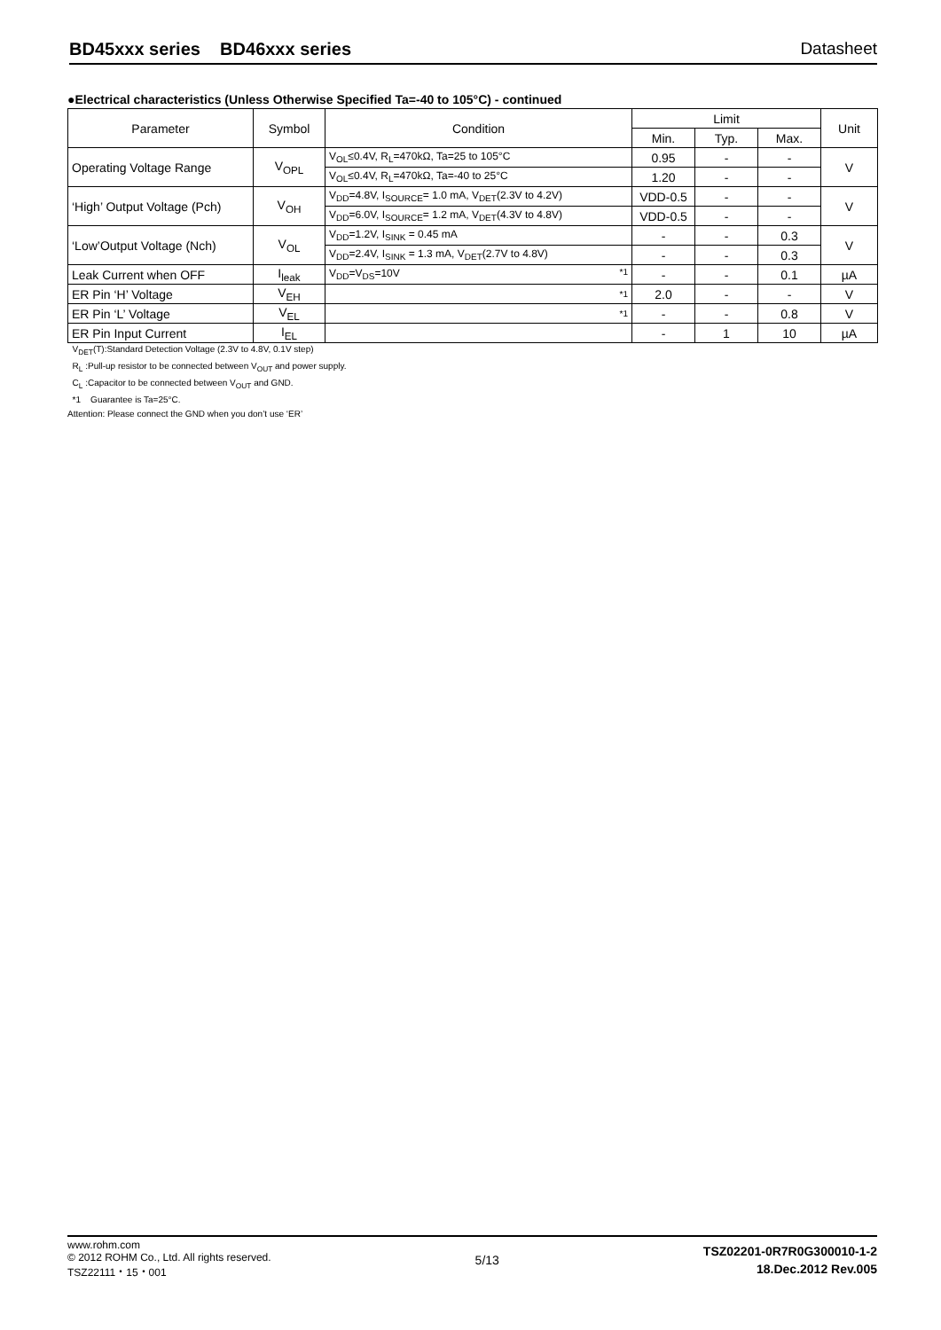BD45xxx series BD46xxx series Datasheet
●Electrical characteristics (Unless Otherwise Specified Ta=-40 to 105°C) - continued
| Parameter | Symbol | Condition | Limit | | | Unit |
| --- | --- | --- | --- | --- | --- | --- |
| | | | Min. | Typ. | Max. | |
| Operating Voltage Range | V<sub>OPL</sub> | V<sub>OL</sub>≤0.4V, R<sub>L</sub>=470kΩ, Ta=25 to 105°C | 0.95 | - | - | V |
| | | V<sub>OL</sub>≤0.4V, R<sub>L</sub>=470kΩ, Ta=-40 to 25°C | 1.20 | - | - | |
| ‘High’ Output Voltage (Pch) | V<sub>OH</sub> | V<sub>DD</sub>=4.8V, I<sub>SOURCE</sub>= 1.0 mA, V<sub>DET</sub>(2.3V to 4.2V) | VDD-0.5 | - | - | V |
| | | V<sub>DD</sub>=6.0V, I<sub>SOURCE</sub>= 1.2 mA, V<sub>DET</sub>(4.3V to 4.8V) | VDD-0.5 | - | - | |
| ‘Low’Output Voltage (Nch) | V<sub>OL</sub> | V<sub>DD</sub>=1.2V, I<sub>SINK</sub> = 0.45 mA | - | - | 0.3 | V |
| | | V<sub>DD</sub>=2.4V, I<sub>SINK</sub> = 1.3 mA, V<sub>DET</sub>(2.7V to 4.8V) | - | - | 0.3 | |
| Leak Current when OFF | I<sub>leak</sub> | V<sub>DD</sub>=V<sub>DS</sub>=10V <sup>*1</sup> | - | - | 0.1 | µA |
| ER Pin ‘H’ Voltage | V<sub>EH</sub> | <sup>*1</sup> | 2.0 | - | - | V |
| ER Pin ‘L’ Voltage | V<sub>EL</sub> | <sup>*1</sup> | - | - | 0.8 | V |
| ER Pin Input Current | I<sub>EL</sub> | | - | 1 | 10 | µA |
V<sub>DET</sub>(T):Standard Detection Voltage (2.3V to 4.8V, 0.1V step)
R<sub>L</sub> :Pull-up resistor to be connected between V<sub>OUT</sub> and power supply.
C<sub>L</sub> :Capacitor to be connected between V<sub>OUT</sub> and GND.
*1 Guarantee is Ta=25°C.
Attention: Please connect the GND when you don’t use ‘ER’
www.rohm.com
© 2012 ROHM Co., Ltd. All rights reserved.
TSZ22111・15・001
5/13
TSZ02201-0R7R0G300010-1-2
18.Dec.2012 Rev.005